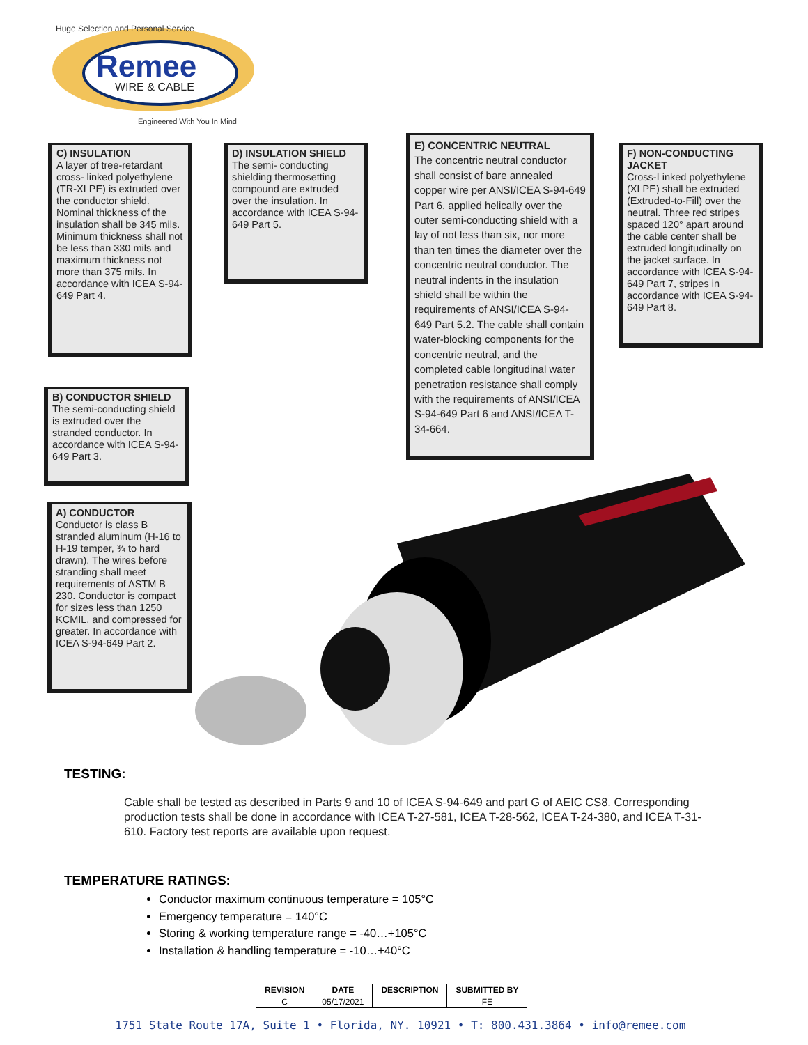Huge Selection and Personal Service
Remee
WIRE & CABLE
Engineered With You In Mind
C) INSULATION
A layer of tree-retardant cross- linked polyethylene (TR-XLPE) is extruded over the conductor shield. Nominal thickness of the insulation shall be 345 mils. Minimum thickness shall not be less than 330 mils and maximum thickness not more than 375 mils. In accordance with ICEA S-94-649 Part 4.
D) INSULATION SHIELD
The semi- conducting shielding thermosetting compound are extruded over the insulation. In accordance with ICEA S-94-649 Part 5.
E) CONCENTRIC NEUTRAL
The concentric neutral conductor shall consist of bare annealed copper wire per ANSI/ICEA S-94-649 Part 6, applied helically over the outer semi-conducting shield with a lay of not less than six, nor more than ten times the diameter over the concentric neutral conductor. The neutral indents in the insulation shield shall be within the requirements of ANSI/ICEA S-94-649 Part 5.2. The cable shall contain water-blocking components for the concentric neutral, and the completed cable longitudinal water penetration resistance shall comply with the requirements of ANSI/ICEA S-94-649 Part 6 and ANSI/ICEA T-34-664.
F) NON-CONDUCTING JACKET
Cross-Linked polyethylene (XLPE) shall be extruded (Extruded-to-Fill) over the neutral. Three red stripes spaced 120° apart around the cable center shall be extruded longitudinally on the jacket surface. In accordance with ICEA S-94-649 Part 7, stripes in accordance with ICEA S-94-649 Part 8.
B) CONDUCTOR SHIELD
The semi-conducting shield is extruded over the stranded conductor. In accordance with ICEA S-94-649 Part 3.
A) CONDUCTOR
Conductor is class B stranded aluminum (H-16 to H-19 temper, ¾ to hard drawn). The wires before stranding shall meet requirements of ASTM B 230. Conductor is compact for sizes less than 1250 KCMIL, and compressed for greater. In accordance with ICEA S-94-649 Part 2.
TESTING:
Cable shall be tested as described in Parts 9 and 10 of ICEA S-94-649 and part G of AEIC CS8. Corresponding production tests shall be done in accordance with ICEA T-27-581, ICEA T-28-562, ICEA T-24-380, and ICEA T-31-610. Factory test reports are available upon request.
TEMPERATURE RATINGS:
Conductor maximum continuous temperature = 105°C
Emergency temperature = 140°C
Storing & working temperature range = -40…+105°C
Installation & handling temperature = -10…+40°C
| REVISION | DATE | DESCRIPTION | SUBMITTED BY |
| --- | --- | --- | --- |
| C | 05/17/2021 | | FE |
1751 State Route 17A, Suite 1 • Florida, NY. 10921 • T: 800.431.3864 • info@remee.com